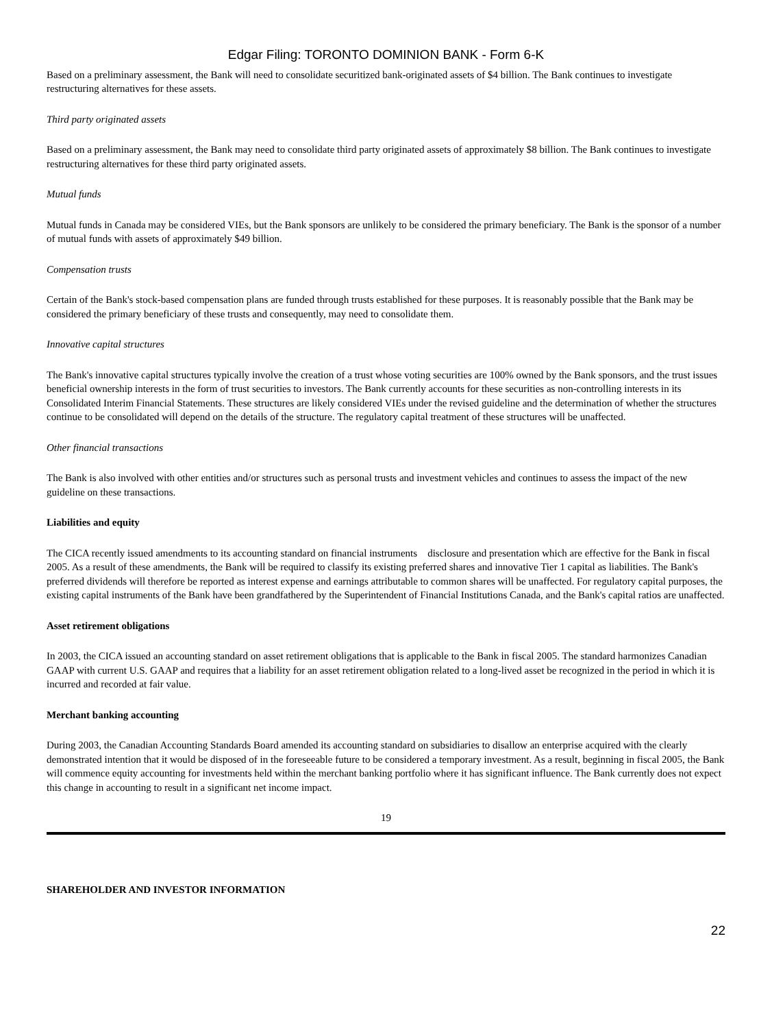Edgar Filing: TORONTO DOMINION BANK - Form 6-K
Based on a preliminary assessment, the Bank will need to consolidate securitized bank-originated assets of $4 billion. The Bank continues to investigate restructuring alternatives for these assets.
Third party originated assets
Based on a preliminary assessment, the Bank may need to consolidate third party originated assets of approximately $8 billion. The Bank continues to investigate restructuring alternatives for these third party originated assets.
Mutual funds
Mutual funds in Canada may be considered VIEs, but the Bank sponsors are unlikely to be considered the primary beneficiary. The Bank is the sponsor of a number of mutual funds with assets of approximately $49 billion.
Compensation trusts
Certain of the Bank's stock-based compensation plans are funded through trusts established for these purposes. It is reasonably possible that the Bank may be considered the primary beneficiary of these trusts and consequently, may need to consolidate them.
Innovative capital structures
The Bank's innovative capital structures typically involve the creation of a trust whose voting securities are 100% owned by the Bank sponsors, and the trust issues beneficial ownership interests in the form of trust securities to investors. The Bank currently accounts for these securities as non-controlling interests in its Consolidated Interim Financial Statements. These structures are likely considered VIEs under the revised guideline and the determination of whether the structures continue to be consolidated will depend on the details of the structure. The regulatory capital treatment of these structures will be unaffected.
Other financial transactions
The Bank is also involved with other entities and/or structures such as personal trusts and investment vehicles and continues to assess the impact of the new guideline on these transactions.
Liabilities and equity
The CICA recently issued amendments to its accounting standard on financial instruments disclosure and presentation which are effective for the Bank in fiscal 2005. As a result of these amendments, the Bank will be required to classify its existing preferred shares and innovative Tier 1 capital as liabilities. The Bank's preferred dividends will therefore be reported as interest expense and earnings attributable to common shares will be unaffected. For regulatory capital purposes, the existing capital instruments of the Bank have been grandfathered by the Superintendent of Financial Institutions Canada, and the Bank's capital ratios are unaffected.
Asset retirement obligations
In 2003, the CICA issued an accounting standard on asset retirement obligations that is applicable to the Bank in fiscal 2005. The standard harmonizes Canadian GAAP with current U.S. GAAP and requires that a liability for an asset retirement obligation related to a long-lived asset be recognized in the period in which it is incurred and recorded at fair value.
Merchant banking accounting
During 2003, the Canadian Accounting Standards Board amended its accounting standard on subsidiaries to disallow an enterprise acquired with the clearly demonstrated intention that it would be disposed of in the foreseeable future to be considered a temporary investment. As a result, beginning in fiscal 2005, the Bank will commence equity accounting for investments held within the merchant banking portfolio where it has significant influence. The Bank currently does not expect this change in accounting to result in a significant net income impact.
19
SHAREHOLDER AND INVESTOR INFORMATION
22